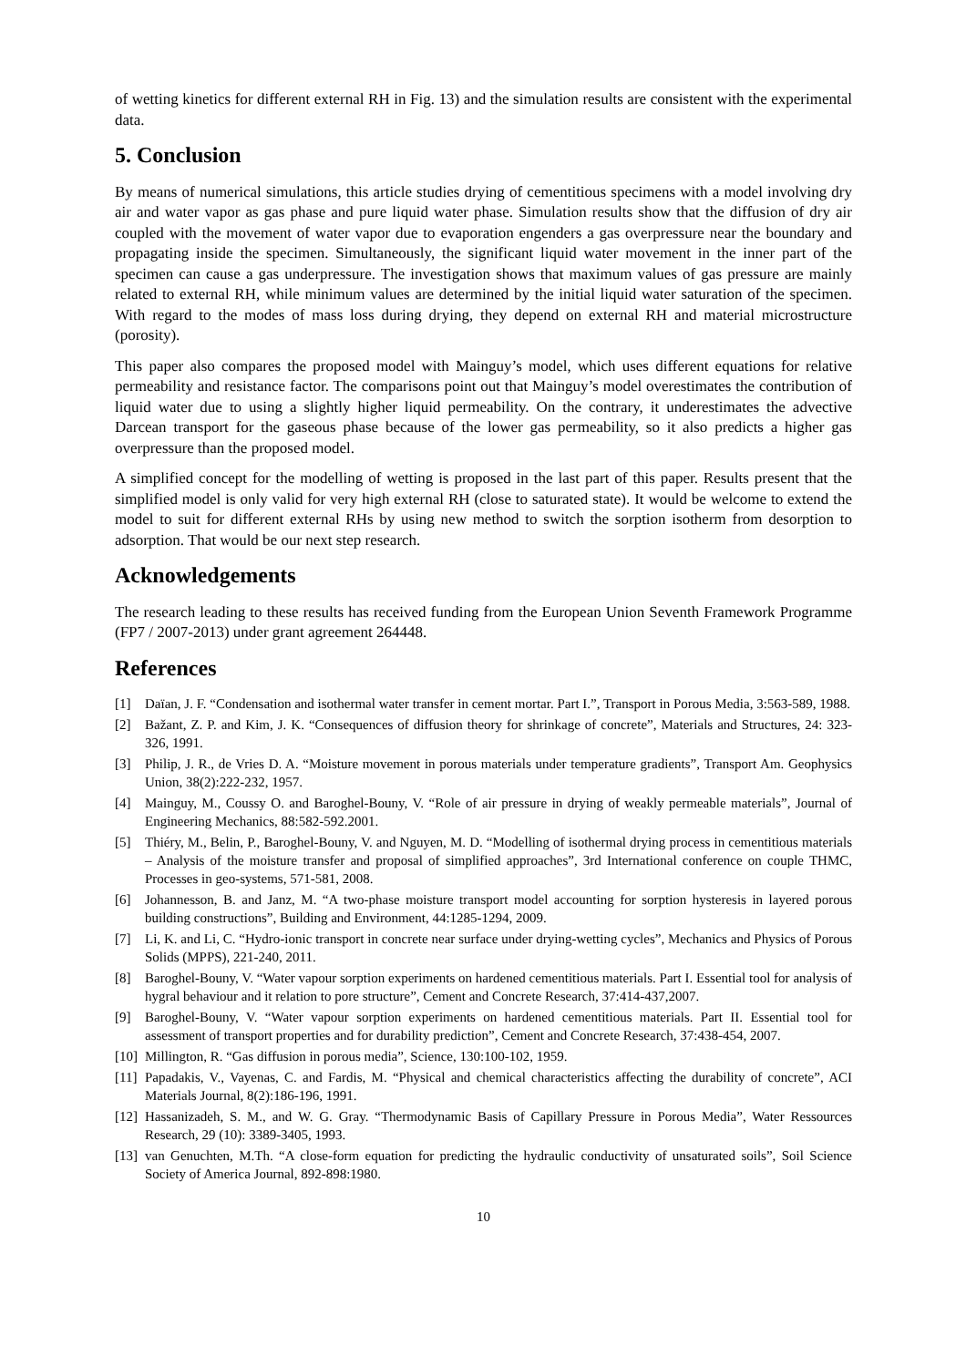of wetting kinetics for different external RH in Fig. 13) and the simulation results are consistent with the experimental data.
5. Conclusion
By means of numerical simulations, this article studies drying of cementitious specimens with a model involving dry air and water vapor as gas phase and pure liquid water phase. Simulation results show that the diffusion of dry air coupled with the movement of water vapor due to evaporation engenders a gas overpressure near the boundary and propagating inside the specimen. Simultaneously, the significant liquid water movement in the inner part of the specimen can cause a gas underpressure. The investigation shows that maximum values of gas pressure are mainly related to external RH, while minimum values are determined by the initial liquid water saturation of the specimen. With regard to the modes of mass loss during drying, they depend on external RH and material microstructure (porosity).
This paper also compares the proposed model with Mainguy’s model, which uses different equations for relative permeability and resistance factor. The comparisons point out that Mainguy’s model overestimates the contribution of liquid water due to using a slightly higher liquid permeability. On the contrary, it underestimates the advective Darcean transport for the gaseous phase because of the lower gas permeability, so it also predicts a higher gas overpressure than the proposed model.
A simplified concept for the modelling of wetting is proposed in the last part of this paper. Results present that the simplified model is only valid for very high external RH (close to saturated state). It would be welcome to extend the model to suit for different external RHs by using new method to switch the sorption isotherm from desorption to adsorption. That would be our next step research.
Acknowledgements
The research leading to these results has received funding from the European Union Seventh Framework Programme (FP7 / 2007-2013) under grant agreement 264448.
References
[1] Daïan, J. F. “Condensation and isothermal water transfer in cement mortar. Part I.”, Transport in Porous Media, 3:563-589, 1988.
[2] Bažant, Z. P. and Kim, J. K. “Consequences of diffusion theory for shrinkage of concrete”, Materials and Structures, 24: 323-326, 1991.
[3] Philip, J. R., de Vries D. A. “Moisture movement in porous materials under temperature gradients”, Transport Am. Geophysics Union, 38(2):222-232, 1957.
[4] Mainguy, M., Coussy O. and Baroghel-Bouny, V. “Role of air pressure in drying of weakly permeable materials”, Journal of Engineering Mechanics, 88:582-592.2001.
[5] Thiéry, M., Belin, P., Baroghel-Bouny, V. and Nguyen, M. D. “Modelling of isothermal drying process in cementitious materials – Analysis of the moisture transfer and proposal of simplified approaches”, 3rd International conference on couple THMC, Processes in geo-systems, 571-581, 2008.
[6] Johannesson, B. and Janz, M. “A two-phase moisture transport model accounting for sorption hysteresis in layered porous building constructions”, Building and Environment, 44:1285-1294, 2009.
[7] Li, K. and Li, C. “Hydro-ionic transport in concrete near surface under drying-wetting cycles”, Mechanics and Physics of Porous Solids (MPPS), 221-240, 2011.
[8] Baroghel-Bouny, V. “Water vapour sorption experiments on hardened cementitious materials. Part I. Essential tool for analysis of hygral behaviour and it relation to pore structure”, Cement and Concrete Research, 37:414-437,2007.
[9] Baroghel-Bouny, V. “Water vapour sorption experiments on hardened cementitious materials. Part II. Essential tool for assessment of transport properties and for durability prediction”, Cement and Concrete Research, 37:438-454, 2007.
[10] Millington, R. “Gas diffusion in porous media”, Science, 130:100-102, 1959.
[11] Papadakis, V., Vayenas, C. and Fardis, M. “Physical and chemical characteristics affecting the durability of concrete”, ACI Materials Journal, 8(2):186-196, 1991.
[12] Hassanizadeh, S. M., and W. G. Gray. “Thermodynamic Basis of Capillary Pressure in Porous Media”, Water Ressources Research, 29 (10): 3389-3405, 1993.
[13] van Genuchten, M.Th. “A close-form equation for predicting the hydraulic conductivity of unsaturated soils”, Soil Science Society of America Journal, 892-898:1980.
10